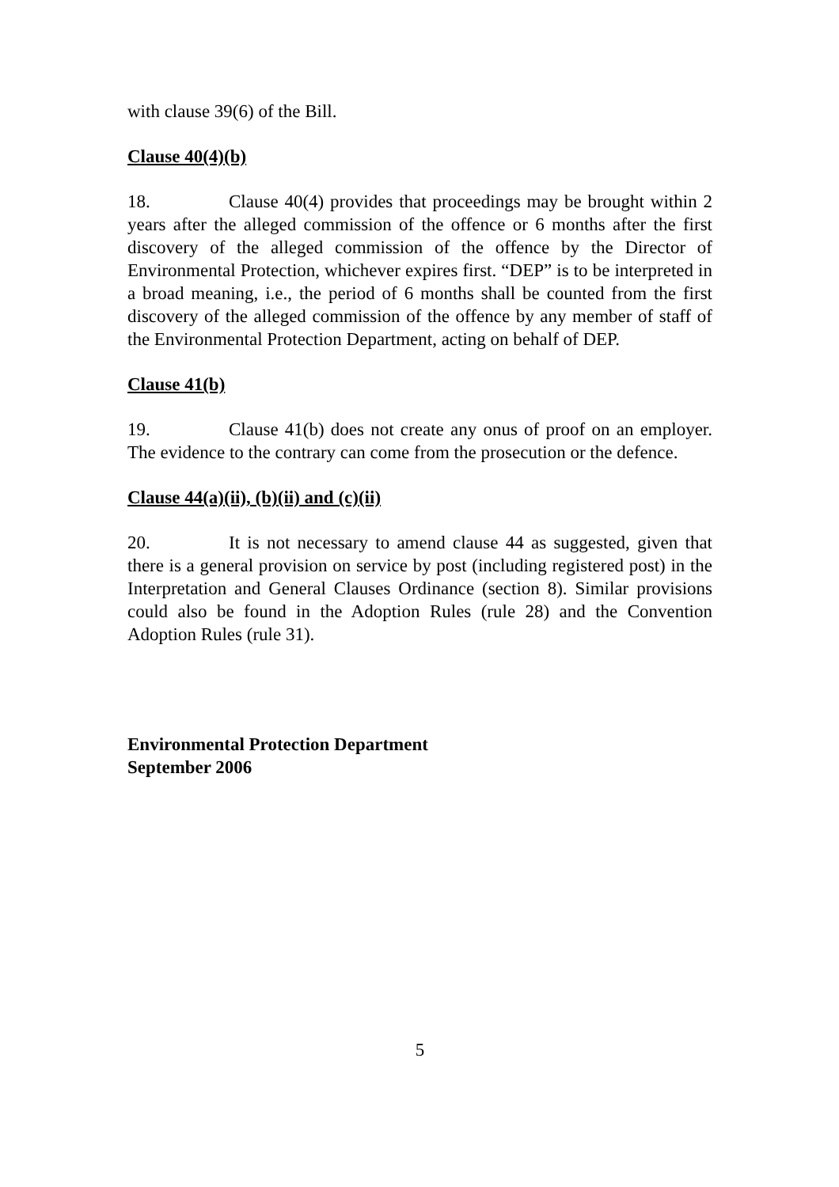with clause 39(6) of the Bill.
Clause 40(4)(b)
18. Clause 40(4) provides that proceedings may be brought within 2 years after the alleged commission of the offence or 6 months after the first discovery of the alleged commission of the offence by the Director of Environmental Protection, whichever expires first. “DEP” is to be interpreted in a broad meaning, i.e., the period of 6 months shall be counted from the first discovery of the alleged commission of the offence by any member of staff of the Environmental Protection Department, acting on behalf of DEP.
Clause 41(b)
19. Clause 41(b) does not create any onus of proof on an employer. The evidence to the contrary can come from the prosecution or the defence.
Clause 44(a)(ii), (b)(ii) and (c)(ii)
20. It is not necessary to amend clause 44 as suggested, given that there is a general provision on service by post (including registered post) in the Interpretation and General Clauses Ordinance (section 8). Similar provisions could also be found in the Adoption Rules (rule 28) and the Convention Adoption Rules (rule 31).
Environmental Protection Department
September 2006
5